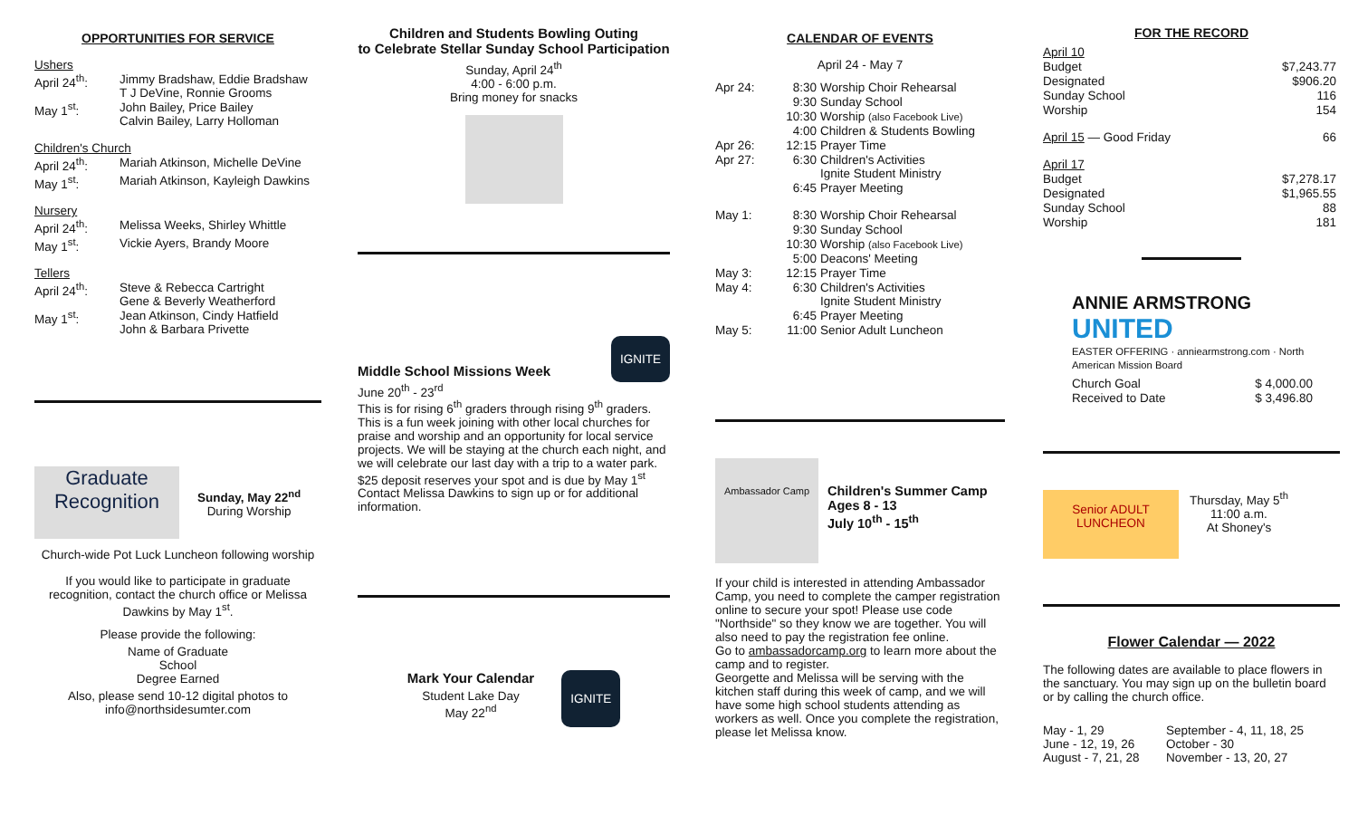OPPORTUNITIES FOR SERVICE
| Ushers | |
| April 24<sup>th</sup>: | Jimmy Bradshaw, Eddie Bradshaw T J DeVine, Ronnie Grooms |
| May 1<sup>st</sup>: | John Bailey, Price Bailey Calvin Bailey, Larry Holloman |
| Children's Church | |
| April 24<sup>th</sup>: | Mariah Atkinson, Michelle DeVine |
| May 1<sup>st</sup>: | Mariah Atkinson, Kayleigh Dawkins |
| Nursery | |
| April 24<sup>th</sup>: | Melissa Weeks, Shirley Whittle |
| May 1<sup>st</sup>: | Vickie Ayers, Brandy Moore |
| Tellers | |
| April 24<sup>th</sup>: | Steve & Rebecca Cartright Gene & Beverly Weatherford |
| May 1<sup>st</sup>: | Jean Atkinson, Cindy Hatfield John & Barbara Privette |
Graduate Recognition
Sunday, May 22<sup>nd</sup>
During Worship
Church-wide Pot Luck Luncheon following worship
If you would like to participate in graduate recognition, contact the church office or Melissa Dawkins by May 1<sup>st</sup>.
Please provide the following:
Name of Graduate
School
Degree Earned
Also, please send 10-12 digital photos to
info@northsidesumter.com
Children and Students Bowling Outing
to Celebrate Stellar Sunday School Participation
Sunday, April 24<sup>th</sup>
4:00 - 6:00 p.m.
Bring money for snacks
Middle School Missions Week IGNITE
June 20<sup>th</sup> - 23<sup>rd</sup>
This is for rising 6<sup>th</sup> graders through rising 9<sup>th</sup> graders. This is a fun week joining with other local churches for praise and worship and an opportunity for local service projects. We will be staying at the church each night, and we will celebrate our last day with a trip to a water park. $25 deposit reserves your spot and is due by May 1<sup>st</sup> Contact Melissa Dawkins to sign up or for additional information.
Mark Your Calendar
Student Lake Day
May 22<sup>nd</sup>
IGNITE
CALENDAR OF EVENTS
April 24 - May 7
| Apr 24: | 8:30 | Worship Choir Rehearsal |
| | 9:30 | Sunday School |
| | 10:30 | Worship (also Facebook Live) |
| | 4:00 | Children & Students Bowling |
| Apr 26: | 12:15 | Prayer Time |
| Apr 27: | 6:30 | Children's Activities Ignite Student Ministry |
| | 6:45 | Prayer Meeting |
| May 1: | 8:30 | Worship Choir Rehearsal |
| | 9:30 | Sunday School |
| | 10:30 | Worship (also Facebook Live) |
| | 5:00 | Deacons' Meeting |
| May 3: | 12:15 | Prayer Time |
| May 4: | 6:30 | Children's Activities Ignite Student Ministry |
| | 6:45 | Prayer Meeting |
| May 5: | 11:00 | Senior Adult Luncheon |
Ambassador Camp
Children's Summer Camp
Ages 8 - 13
July 10<sup>th</sup> - 15<sup>th</sup>
If your child is interested in attending Ambassador Camp, you need to complete the camper registration online to secure your spot! Please use code "Northside" so they know we are together. You will also need to pay the registration fee online.
Go to ambassadorcamp.org to learn more about the camp and to register.
Georgette and Melissa will be serving with the kitchen staff during this week of camp, and we will have some high school students attending as workers as well. Once you complete the registration, please let Melissa know.
FOR THE RECORD
| April 10 | |
| Budget | $7,243.77 |
| Designated | $906.20 |
| Sunday School | 116 |
| Worship | 154 |
| April 15 — Good Friday | 66 |
| April 17 | |
| Budget | $7,278.17 |
| Designated | $1,965.55 |
| Sunday School | 88 |
| Worship | 181 |
ANNIE ARMSTRONG UNITED
EASTER OFFERING · anniearmstrong.com · North American Mission Board
| Church Goal | $ 4,000.00 |
| Received to Date | $ 3,496.80 |
Senior ADULT LUNCHEON
Thursday, May 5<sup>th</sup>
11:00 a.m.
At Shoney's
Flower Calendar — 2022
The following dates are available to place flowers in the sanctuary. You may sign up on the bulletin board or by calling the church office.
| May - 1, 29 June - 12, 19, 26 August - 7, 21, 28 | September - 4, 11, 18, 25 October - 30 November - 13, 20, 27 |